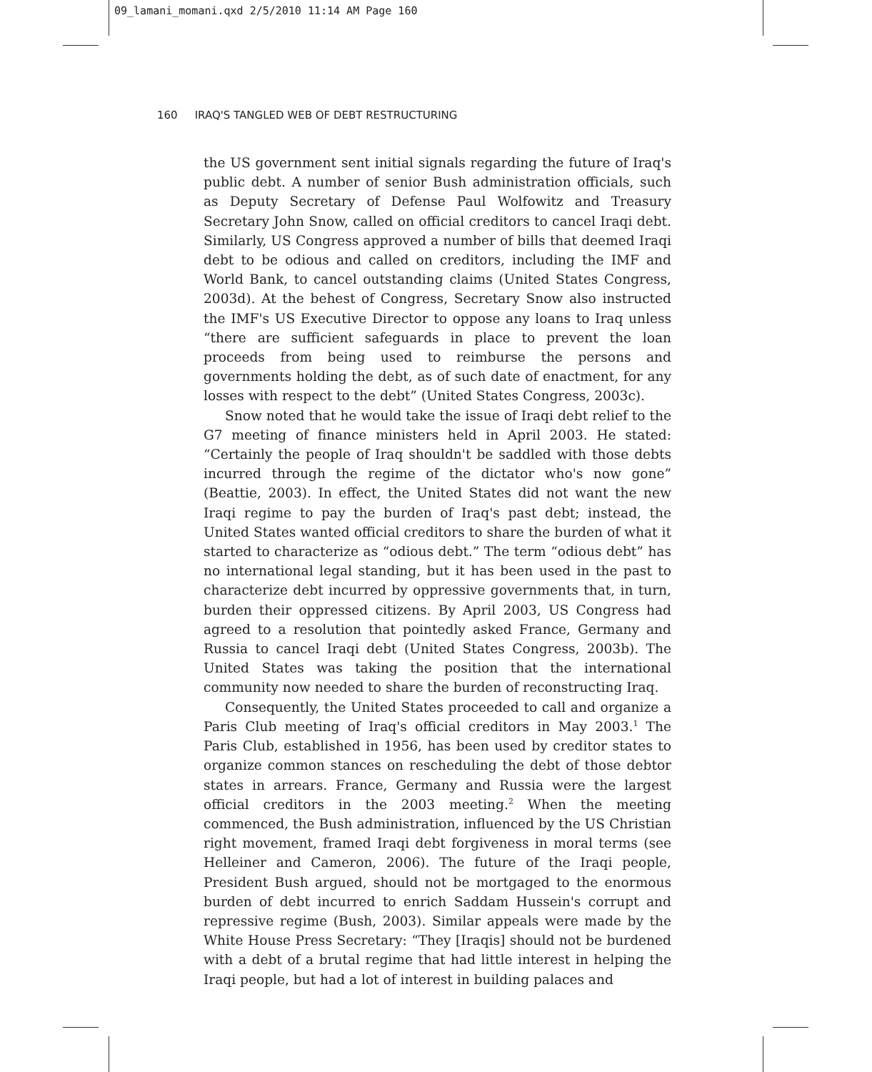09_lamani_momani.qxd 2/5/2010 11:14 AM Page 160
160 IRAQ'S TANGLED WEB OF DEBT RESTRUCTURING
the US government sent initial signals regarding the future of Iraq's public debt. A number of senior Bush administration officials, such as Deputy Secretary of Defense Paul Wolfowitz and Treasury Secretary John Snow, called on official creditors to cancel Iraqi debt. Similarly, US Congress approved a number of bills that deemed Iraqi debt to be odious and called on creditors, including the IMF and World Bank, to cancel outstanding claims (United States Congress, 2003d). At the behest of Congress, Secretary Snow also instructed the IMF's US Executive Director to oppose any loans to Iraq unless “there are sufficient safeguards in place to prevent the loan proceeds from being used to reimburse the persons and governments holding the debt, as of such date of enactment, for any losses with respect to the debt” (United States Congress, 2003c).
Snow noted that he would take the issue of Iraqi debt relief to the G7 meeting of finance ministers held in April 2003. He stated: “Certainly the people of Iraq shouldn't be saddled with those debts incurred through the regime of the dictator who's now gone” (Beattie, 2003). In effect, the United States did not want the new Iraqi regime to pay the burden of Iraq's past debt; instead, the United States wanted official creditors to share the burden of what it started to characterize as “odious debt.” The term “odious debt” has no international legal standing, but it has been used in the past to characterize debt incurred by oppressive governments that, in turn, burden their oppressed citizens. By April 2003, US Congress had agreed to a resolution that pointedly asked France, Germany and Russia to cancel Iraqi debt (United States Congress, 2003b). The United States was taking the position that the international community now needed to share the burden of reconstructing Iraq.
Consequently, the United States proceeded to call and organize a Paris Club meeting of Iraq's official creditors in May 2003.<sup>1</sup> The Paris Club, established in 1956, has been used by creditor states to organize common stances on rescheduling the debt of those debtor states in arrears. France, Germany and Russia were the largest official creditors in the 2003 meeting.<sup>2</sup> When the meeting commenced, the Bush administration, influenced by the US Christian right movement, framed Iraqi debt forgiveness in moral terms (see Helleiner and Cameron, 2006). The future of the Iraqi people, President Bush argued, should not be mortgaged to the enormous burden of debt incurred to enrich Saddam Hussein's corrupt and repressive regime (Bush, 2003). Similar appeals were made by the White House Press Secretary: “They [Iraqis] should not be burdened with a debt of a brutal regime that had little interest in helping the Iraqi people, but had a lot of interest in building palaces and